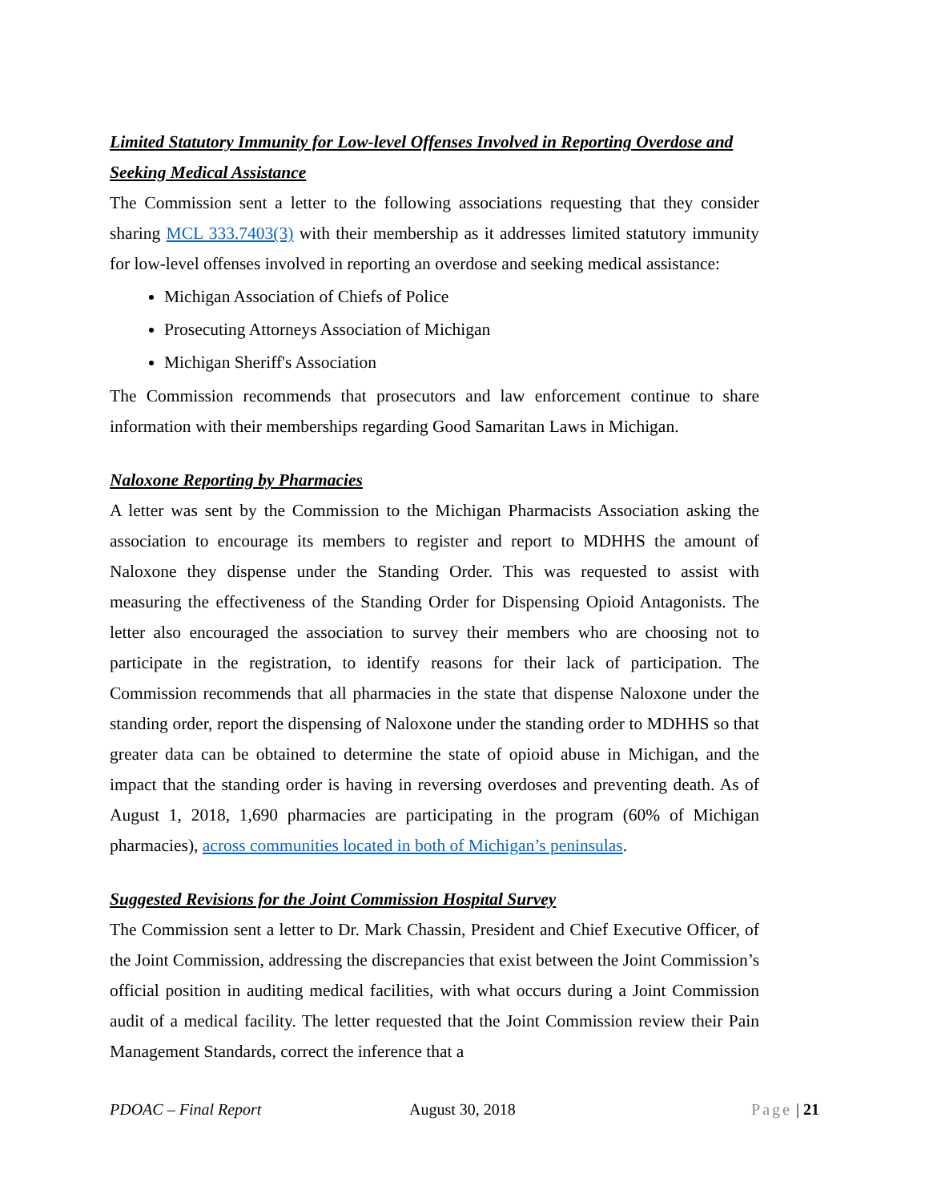Limited Statutory Immunity for Low-level Offenses Involved in Reporting Overdose and Seeking Medical Assistance
The Commission sent a letter to the following associations requesting that they consider sharing MCL 333.7403(3) with their membership as it addresses limited statutory immunity for low-level offenses involved in reporting an overdose and seeking medical assistance:
Michigan Association of Chiefs of Police
Prosecuting Attorneys Association of Michigan
Michigan Sheriff's Association
The Commission recommends that prosecutors and law enforcement continue to share information with their memberships regarding Good Samaritan Laws in Michigan.
Naloxone Reporting by Pharmacies
A letter was sent by the Commission to the Michigan Pharmacists Association asking the association to encourage its members to register and report to MDHHS the amount of Naloxone they dispense under the Standing Order. This was requested to assist with measuring the effectiveness of the Standing Order for Dispensing Opioid Antagonists. The letter also encouraged the association to survey their members who are choosing not to participate in the registration, to identify reasons for their lack of participation. The Commission recommends that all pharmacies in the state that dispense Naloxone under the standing order, report the dispensing of Naloxone under the standing order to MDHHS so that greater data can be obtained to determine the state of opioid abuse in Michigan, and the impact that the standing order is having in reversing overdoses and preventing death. As of August 1, 2018, 1,690 pharmacies are participating in the program (60% of Michigan pharmacies), across communities located in both of Michigan’s peninsulas.
Suggested Revisions for the Joint Commission Hospital Survey
The Commission sent a letter to Dr. Mark Chassin, President and Chief Executive Officer, of the Joint Commission, addressing the discrepancies that exist between the Joint Commission’s official position in auditing medical facilities, with what occurs during a Joint Commission audit of a medical facility. The letter requested that the Joint Commission review their Pain Management Standards, correct the inference that a
PDOAC – Final Report August 30, 2018 Page | 21